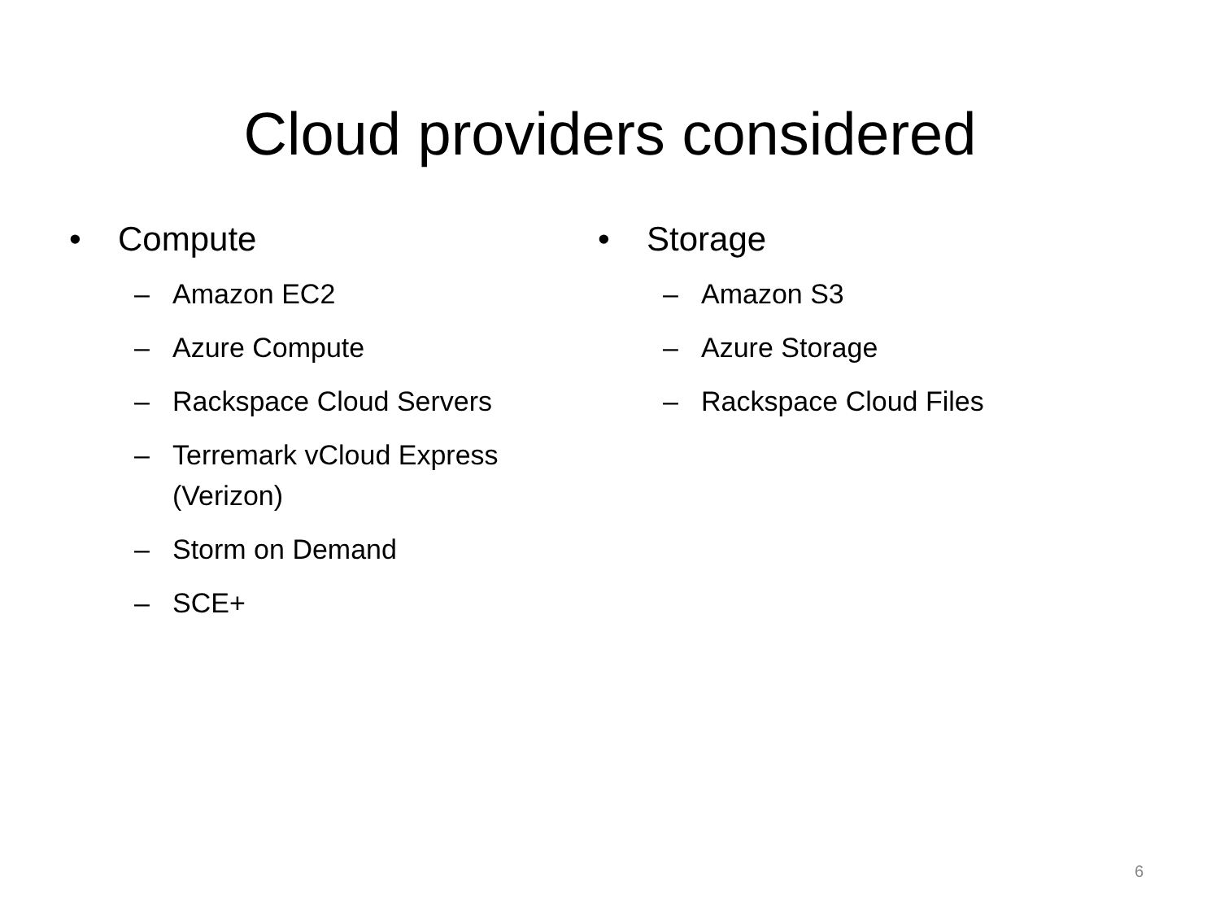Cloud providers considered
• Compute
– Amazon EC2
– Azure Compute
– Rackspace Cloud Servers
– Terremark vCloud Express (Verizon)
– Storm on Demand
– SCE+
• Storage
– Amazon S3
– Azure Storage
– Rackspace Cloud Files
6